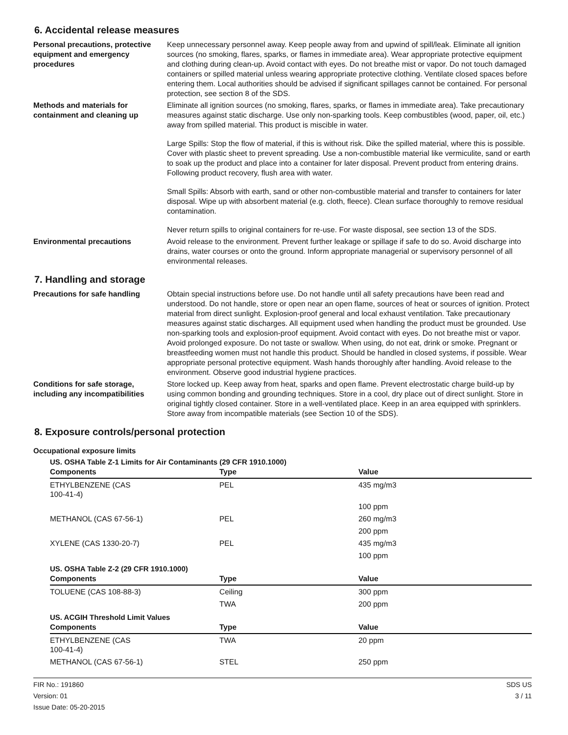6. Accidental release measures
Personal precautions, protective equipment and emergency procedures
Keep unnecessary personnel away. Keep people away from and upwind of spill/leak. Eliminate all ignition sources (no smoking, flares, sparks, or flames in immediate area). Wear appropriate protective equipment and clothing during clean-up. Avoid contact with eyes. Do not breathe mist or vapor. Do not touch damaged containers or spilled material unless wearing appropriate protective clothing. Ventilate closed spaces before entering them. Local authorities should be advised if significant spillages cannot be contained. For personal protection, see section 8 of the SDS.
Methods and materials for containment and cleaning up
Eliminate all ignition sources (no smoking, flares, sparks, or flames in immediate area). Take precautionary measures against static discharge. Use only non-sparking tools. Keep combustibles (wood, paper, oil, etc.) away from spilled material. This product is miscible in water.
Large Spills: Stop the flow of material, if this is without risk. Dike the spilled material, where this is possible. Cover with plastic sheet to prevent spreading. Use a non-combustible material like vermiculite, sand or earth to soak up the product and place into a container for later disposal. Prevent product from entering drains. Following product recovery, flush area with water.
Small Spills: Absorb with earth, sand or other non-combustible material and transfer to containers for later disposal. Wipe up with absorbent material (e.g. cloth, fleece). Clean surface thoroughly to remove residual contamination.
Never return spills to original containers for re-use. For waste disposal, see section 13 of the SDS.
Environmental precautions Avoid release to the environment. Prevent further leakage or spillage if safe to do so. Avoid discharge into drains, water courses or onto the ground. Inform appropriate managerial or supervisory personnel of all environmental releases.
7. Handling and storage
Precautions for safe handling Obtain special instructions before use. Do not handle until all safety precautions have been read and understood. Do not handle, store or open near an open flame, sources of heat or sources of ignition. Protect material from direct sunlight. Explosion-proof general and local exhaust ventilation. Take precautionary measures against static discharges. All equipment used when handling the product must be grounded. Use non-sparking tools and explosion-proof equipment. Avoid contact with eyes. Do not breathe mist or vapor. Avoid prolonged exposure. Do not taste or swallow. When using, do not eat, drink or smoke. Pregnant or breastfeeding women must not handle this product. Should be handled in closed systems, if possible. Wear appropriate personal protective equipment. Wash hands thoroughly after handling. Avoid release to the environment. Observe good industrial hygiene practices.
Conditions for safe storage, including any incompatibilities
Store locked up. Keep away from heat, sparks and open flame. Prevent electrostatic charge build-up by using common bonding and grounding techniques. Store in a cool, dry place out of direct sunlight. Store in original tightly closed container. Store in a well-ventilated place. Keep in an area equipped with sprinklers. Store away from incompatible materials (see Section 10 of the SDS).
8. Exposure controls/personal protection
Occupational exposure limits
US. OSHA Table Z-1 Limits for Air Contaminants (29 CFR 1910.1000)
| Components | Type | Value |
| --- | --- | --- |
| ETHYLBENZENE (CAS 100-41-4) | PEL | 435 mg/m3 |
| | | 100 ppm |
| METHANOL (CAS 67-56-1) | PEL | 260 mg/m3 |
| | | 200 ppm |
| XYLENE (CAS 1330-20-7) | PEL | 435 mg/m3 |
| | | 100 ppm |
US. OSHA Table Z-2 (29 CFR 1910.1000)
| Components | Type | Value |
| --- | --- | --- |
| TOLUENE (CAS 108-88-3) | Ceiling | 300 ppm |
| | TWA | 200 ppm |
US. ACGIH Threshold Limit Values
| Components | Type | Value |
| --- | --- | --- |
| ETHYLBENZENE (CAS 100-41-4) | TWA | 20 ppm |
| METHANOL (CAS 67-56-1) | STEL | 250 ppm |
FIR No.: 191860
Version: 01
Issue Date: 05-20-2015
SDS US
3 / 11